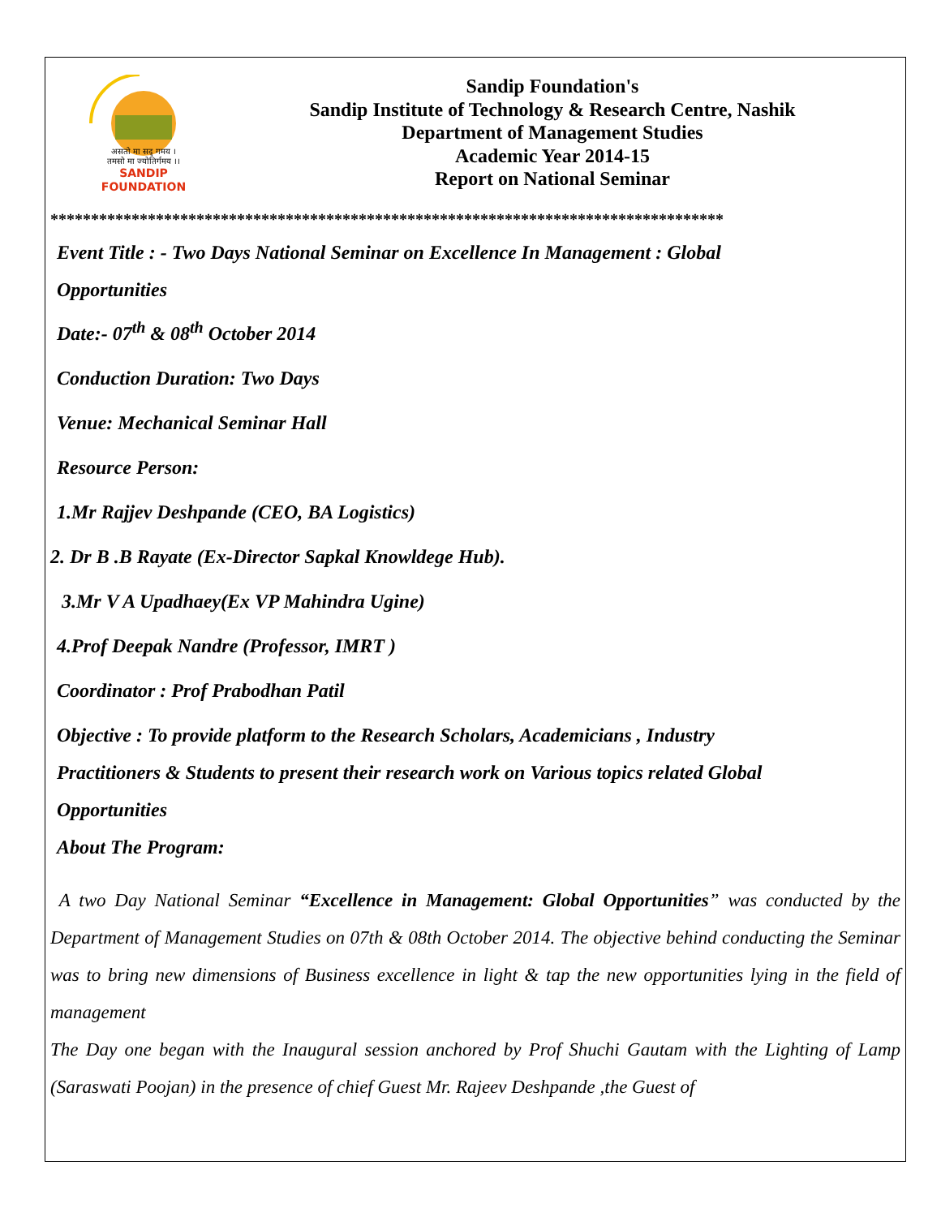असतो मा सद् गमय ।
तमसो मा ज्योतिर्गमय ।।
SANDIP
FOUNDATION
Sandip Foundation's
Sandip Institute of Technology & Research Centre, Nashik
Department of Management Studies
Academic Year 2014-15
Report on National Seminar
***********************************************************************************
Event Title : - Two Days National Seminar on Excellence In Management : Global
Opportunities
Date:- 07<sup>th</sup> & 08<sup>th</sup> October 2014
Conduction Duration: Two Days
Venue: Mechanical Seminar Hall
Resource Person:
1.Mr Rajjev Deshpande (CEO, BA Logistics)
2. Dr B .B Rayate (Ex-Director Sapkal Knowldege Hub).
3.Mr V A Upadhaey(Ex VP Mahindra Ugine)
4.Prof Deepak Nandre (Professor, IMRT )
Coordinator : Prof Prabodhan Patil
Objective : To provide platform to the Research Scholars, Academicians , Industry
Practitioners & Students to present their research work on Various topics related Global
Opportunities
About The Program:
A two Day National Seminar “Excellence in Management: Global Opportunities” was conducted by the Department of Management Studies on 07th & 08th October 2014. The objective behind conducting the Seminar was to bring new dimensions of Business excellence in light & tap the new opportunities lying in the field of management
The Day one began with the Inaugural session anchored by Prof Shuchi Gautam with the Lighting of Lamp (Saraswati Poojan) in the presence of chief Guest Mr. Rajeev Deshpande ,the Guest of